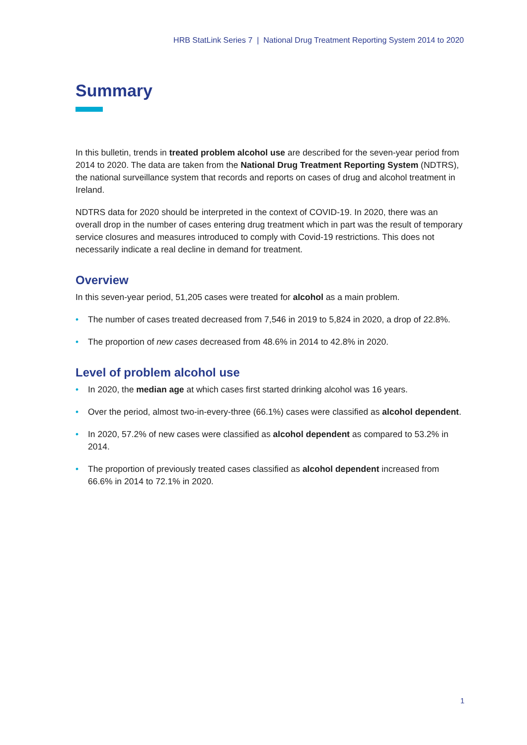HRB StatLink Series 7 | National Drug Treatment Reporting System 2014 to 2020
Summary
In this bulletin, trends in treated problem alcohol use are described for the seven-year period from 2014 to 2020. The data are taken from the National Drug Treatment Reporting System (NDTRS), the national surveillance system that records and reports on cases of drug and alcohol treatment in Ireland.
NDTRS data for 2020 should be interpreted in the context of COVID-19. In 2020, there was an overall drop in the number of cases entering drug treatment which in part was the result of temporary service closures and measures introduced to comply with Covid-19 restrictions. This does not necessarily indicate a real decline in demand for treatment.
Overview
In this seven-year period, 51,205 cases were treated for alcohol as a main problem.
• The number of cases treated decreased from 7,546 in 2019 to 5,824 in 2020, a drop of 22.8%.
• The proportion of new cases decreased from 48.6% in 2014 to 42.8% in 2020.
Level of problem alcohol use
• In 2020, the median age at which cases first started drinking alcohol was 16 years.
• Over the period, almost two-in-every-three (66.1%) cases were classified as alcohol dependent.
• In 2020, 57.2% of new cases were classified as alcohol dependent as compared to 53.2% in 2014.
• The proportion of previously treated cases classified as alcohol dependent increased from 66.6% in 2014 to 72.1% in 2020.
1